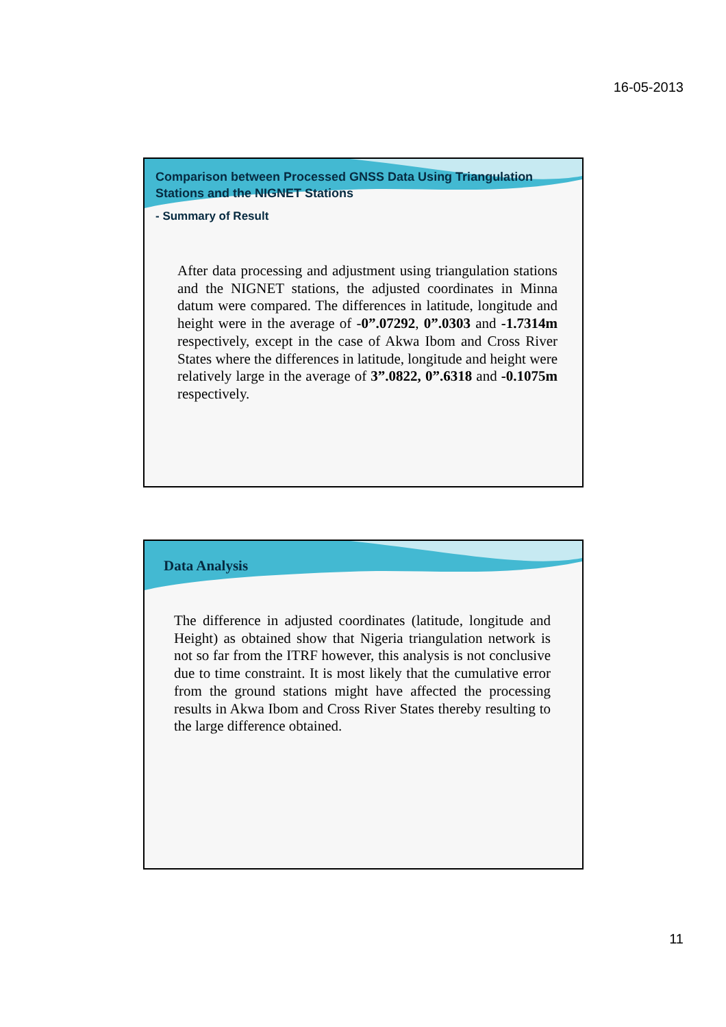16-05-2013
Comparison between Processed GNSS Data Using Triangulation
Stations and the NIGNET Stations
- Summary of Result
After data processing and adjustment using triangulation stations and the NIGNET stations, the adjusted coordinates in Minna datum were compared. The differences in latitude, longitude and height were in the average of -0”.07292, 0”.0303 and -1.7314m respectively, except in the case of Akwa Ibom and Cross River States where the differences in latitude, longitude and height were relatively large in the average of 3”.0822, 0”.6318 and -0.1075m respectively.
Data Analysis
The difference in adjusted coordinates (latitude, longitude and Height) as obtained show that Nigeria triangulation network is not so far from the ITRF however, this analysis is not conclusive due to time constraint. It is most likely that the cumulative error from the ground stations might have affected the processing results in Akwa Ibom and Cross River States thereby resulting to the large difference obtained.
11